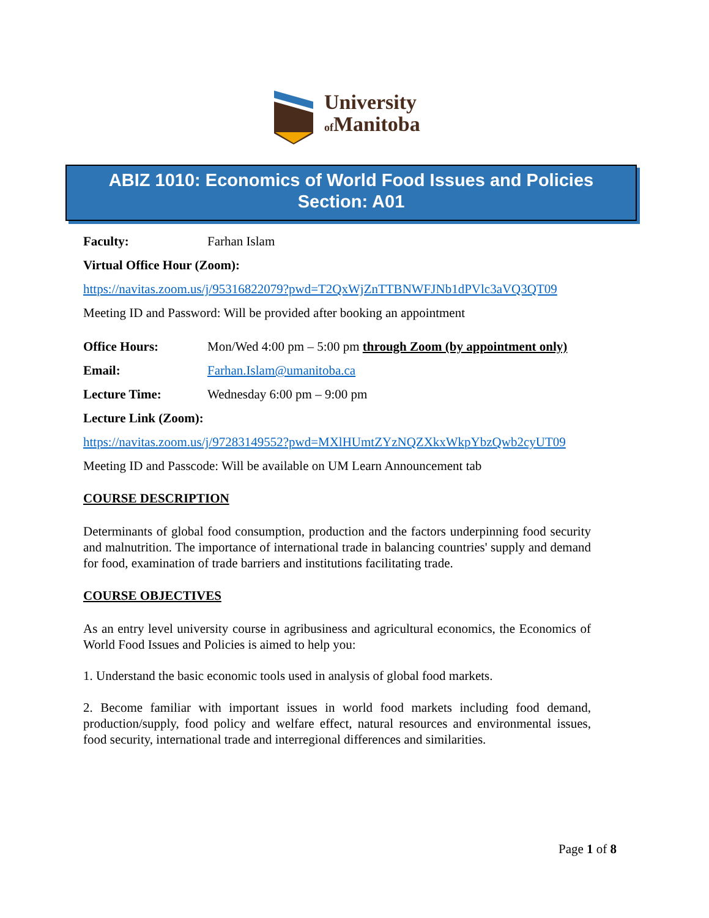University
of Manitoba
ABIZ 1010: Economics of World Food Issues and Policies
Section: A01
Faculty: Farhan Islam
Virtual Office Hour (Zoom):
https://navitas.zoom.us/j/95316822079?pwd=T2QxWjZnTTBNWFJNb1dPVlc3aVQ3QT09
Meeting ID and Password: Will be provided after booking an appointment
Office Hours: Mon/Wed 4:00 pm – 5:00 pm through Zoom (by appointment only)
Email: Farhan.Islam@umanitoba.ca
Lecture Time: Wednesday 6:00 pm – 9:00 pm
Lecture Link (Zoom):
https://navitas.zoom.us/j/97283149552?pwd=MXlHUmtZYzNQZXkxWkpYbzQwb2cyUT09
Meeting ID and Passcode: Will be available on UM Learn Announcement tab
COURSE DESCRIPTION
Determinants of global food consumption, production and the factors underpinning food security and malnutrition. The importance of international trade in balancing countries' supply and demand for food, examination of trade barriers and institutions facilitating trade.
COURSE OBJECTIVES
As an entry level university course in agribusiness and agricultural economics, the Economics of World Food Issues and Policies is aimed to help you:
1. Understand the basic economic tools used in analysis of global food markets.
2. Become familiar with important issues in world food markets including food demand, production/supply, food policy and welfare effect, natural resources and environmental issues, food security, international trade and interregional differences and similarities.
Page 1 of 8